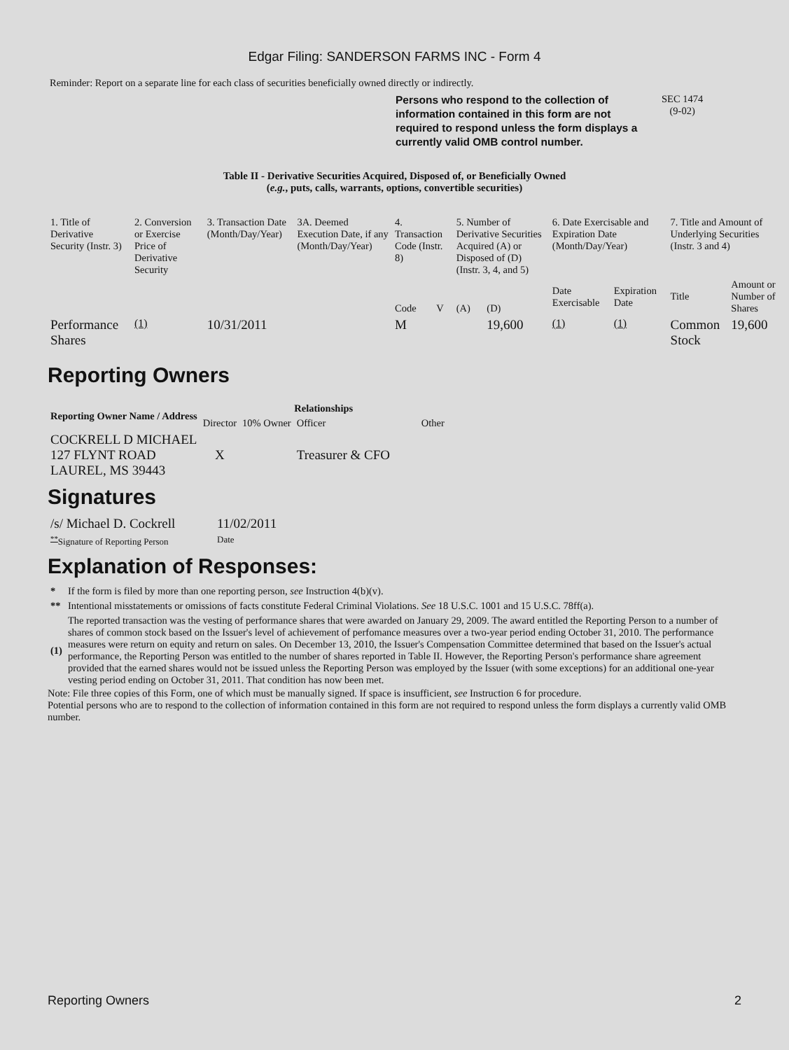Edgar Filing: SANDERSON FARMS INC - Form 4
Reminder: Report on a separate line for each class of securities beneficially owned directly or indirectly.
Persons who respond to the collection of information contained in this form are not required to respond unless the form displays a currently valid OMB control number.
SEC 1474
(9-02)
Table II - Derivative Securities Acquired, Disposed of, or Beneficially Owned
(e.g., puts, calls, warrants, options, convertible securities)
| 1. Title of Derivative Security (Instr. 3) | 2. Conversion or Exercise Price of Derivative Security | 3. Transaction Date (Month/Day/Year) | 3A. Deemed Execution Date, if any (Month/Day/Year) | 4. Transaction Code (Instr. 8) | | 5. Number of Derivative Securities Acquired (A) or Disposed of (D) (Instr. 3, 4, and 5) | | 6. Date Exercisable and Expiration Date (Month/Day/Year) | | 7. Title and Amount of Underlying Securities (Instr. 3 and 4) | |
| | | | | Code | V | (A) | (D) | Date Exercisable | Expiration Date | Title | Amount or Number of Shares |
| Performance Shares | <sup>(1)</sup> | 10/31/2011 | | M | | | 19,600 | <sup>(1)</sup> | <sup>(1)</sup> | Common Stock | 19,600 |
Reporting Owners
| Reporting Owner Name / Address | Relationships | | | |
| --- | --- | --- | --- | --- |
| | Director | 10% Owner | Officer | Other |
| COCKRELL D MICHAEL 127 FLYNT ROAD LAUREL, MS 39443 | X | | Treasurer & CFO | |
Signatures
| /s/ Michael D. Cockrell | 11/02/2011 |
| <sup>**</sup> Signature of Reporting Person | Date |
Explanation of Responses:
| * | If the form is filed by more than one reporting person, see Instruction 4(b)(v). |
| ** | Intentional misstatements or omissions of facts constitute Federal Criminal Violations. See 18 U.S.C. 1001 and 15 U.S.C. 78ff(a). |
| (1) | The reported transaction was the vesting of performance shares that were awarded on January 29, 2009. The award entitled the Reporting Person to a number of shares of common stock based on the Issuer's level of achievement of perfomance measures over a two-year period ending October 31, 2010. The performance measures were return on equity and return on sales. On December 13, 2010, the Issuer's Compensation Committee determined that based on the Issuer's actual performance, the Reporting Person was entitled to the number of shares reported in Table II. However, the Reporting Person's performance share agreement provided that the earned shares would not be issued unless the Reporting Person was employed by the Issuer (with some exceptions) for an additional one-year vesting period ending on October 31, 2011. That condition has now been met. |
Note: File three copies of this Form, one of which must be manually signed. If space is insufficient, see Instruction 6 for procedure.
Potential persons who are to respond to the collection of information contained in this form are not required to respond unless the form displays a currently valid OMB number.
Reporting Owners 2